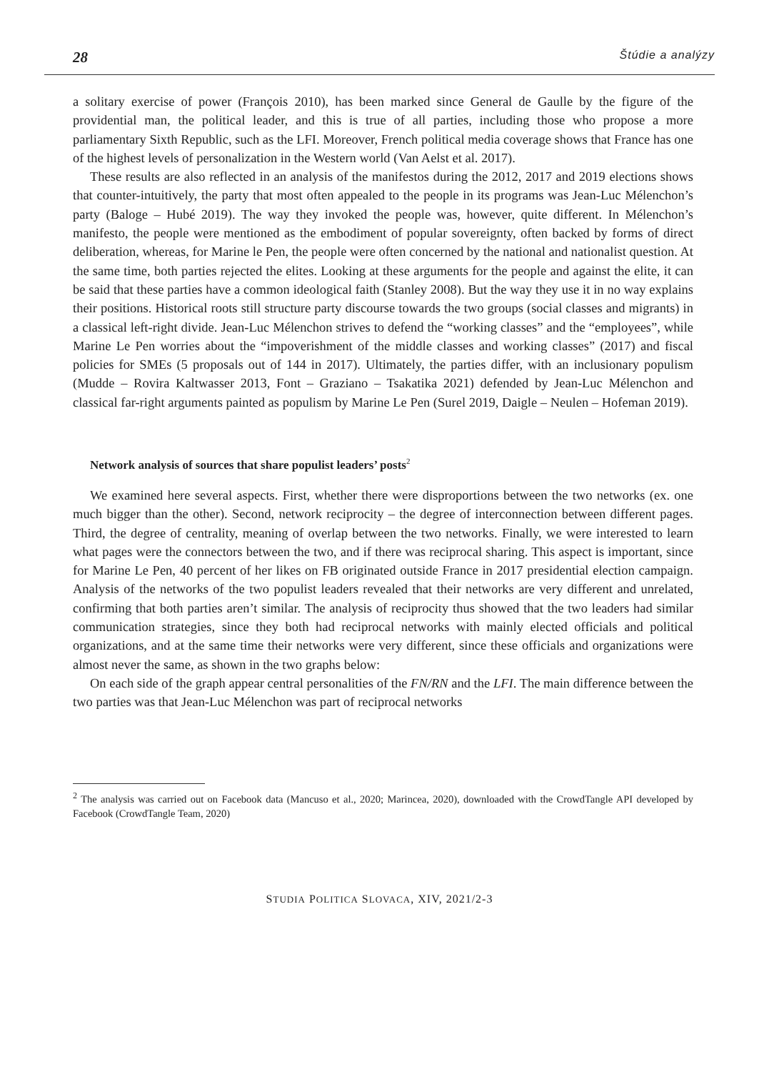28 Štúdie a analýzy
a solitary exercise of power (François 2010), has been marked since General de Gaulle by the figure of the providential man, the political leader, and this is true of all parties, including those who propose a more parliamentary Sixth Republic, such as the LFI. Moreover, French political media coverage shows that France has one of the highest levels of personalization in the Western world (Van Aelst et al. 2017).
These results are also reflected in an analysis of the manifestos during the 2012, 2017 and 2019 elections shows that counter-intuitively, the party that most often appealed to the people in its programs was Jean-Luc Mélenchon’s party (Baloge – Hubé 2019). The way they invoked the people was, however, quite different. In Mélenchon’s manifesto, the people were mentioned as the embodiment of popular sovereignty, often backed by forms of direct deliberation, whereas, for Marine le Pen, the people were often concerned by the national and nationalist question. At the same time, both parties rejected the elites. Looking at these arguments for the people and against the elite, it can be said that these parties have a common ideological faith (Stanley 2008). But the way they use it in no way explains their positions. Historical roots still structure party discourse towards the two groups (social classes and migrants) in a classical left-right divide. Jean-Luc Mélenchon strives to defend the “working classes” and the “employees”, while Marine Le Pen worries about the “impoverishment of the middle classes and working classes” (2017) and fiscal policies for SMEs (5 proposals out of 144 in 2017). Ultimately, the parties differ, with an inclusionary populism (Mudde – Rovira Kaltwasser 2013, Font – Graziano – Tsakatika 2021) defended by Jean-Luc Mélenchon and classical far-right arguments painted as populism by Marine Le Pen (Surel 2019, Daigle – Neulen – Hofeman 2019).
Network analysis of sources that share populist leaders’ posts<sup>2</sup>
We examined here several aspects. First, whether there were disproportions between the two networks (ex. one much bigger than the other). Second, network reciprocity – the degree of interconnection between different pages. Third, the degree of centrality, meaning of overlap between the two networks. Finally, we were interested to learn what pages were the connectors between the two, and if there was reciprocal sharing. This aspect is important, since for Marine Le Pen, 40 percent of her likes on FB originated outside France in 2017 presidential election campaign. Analysis of the networks of the two populist leaders revealed that their networks are very different and unrelated, confirming that both parties aren’t similar. The analysis of reciprocity thus showed that the two leaders had similar communication strategies, since they both had reciprocal networks with mainly elected officials and political organizations, and at the same time their networks were very different, since these officials and organizations were almost never the same, as shown in the two graphs below:
On each side of the graph appear central personalities of the FN/RN and the LFI. The main difference between the two parties was that Jean-Luc Mélenchon was part of reciprocal networks
<sup>2</sup> The analysis was carried out on Facebook data (Mancuso et al., 2020; Marincea, 2020), downloaded with the CrowdTangle API developed by Facebook (CrowdTangle Team, 2020)
STUDIA POLITICA SLOVACA, XIV, 2021/2-3